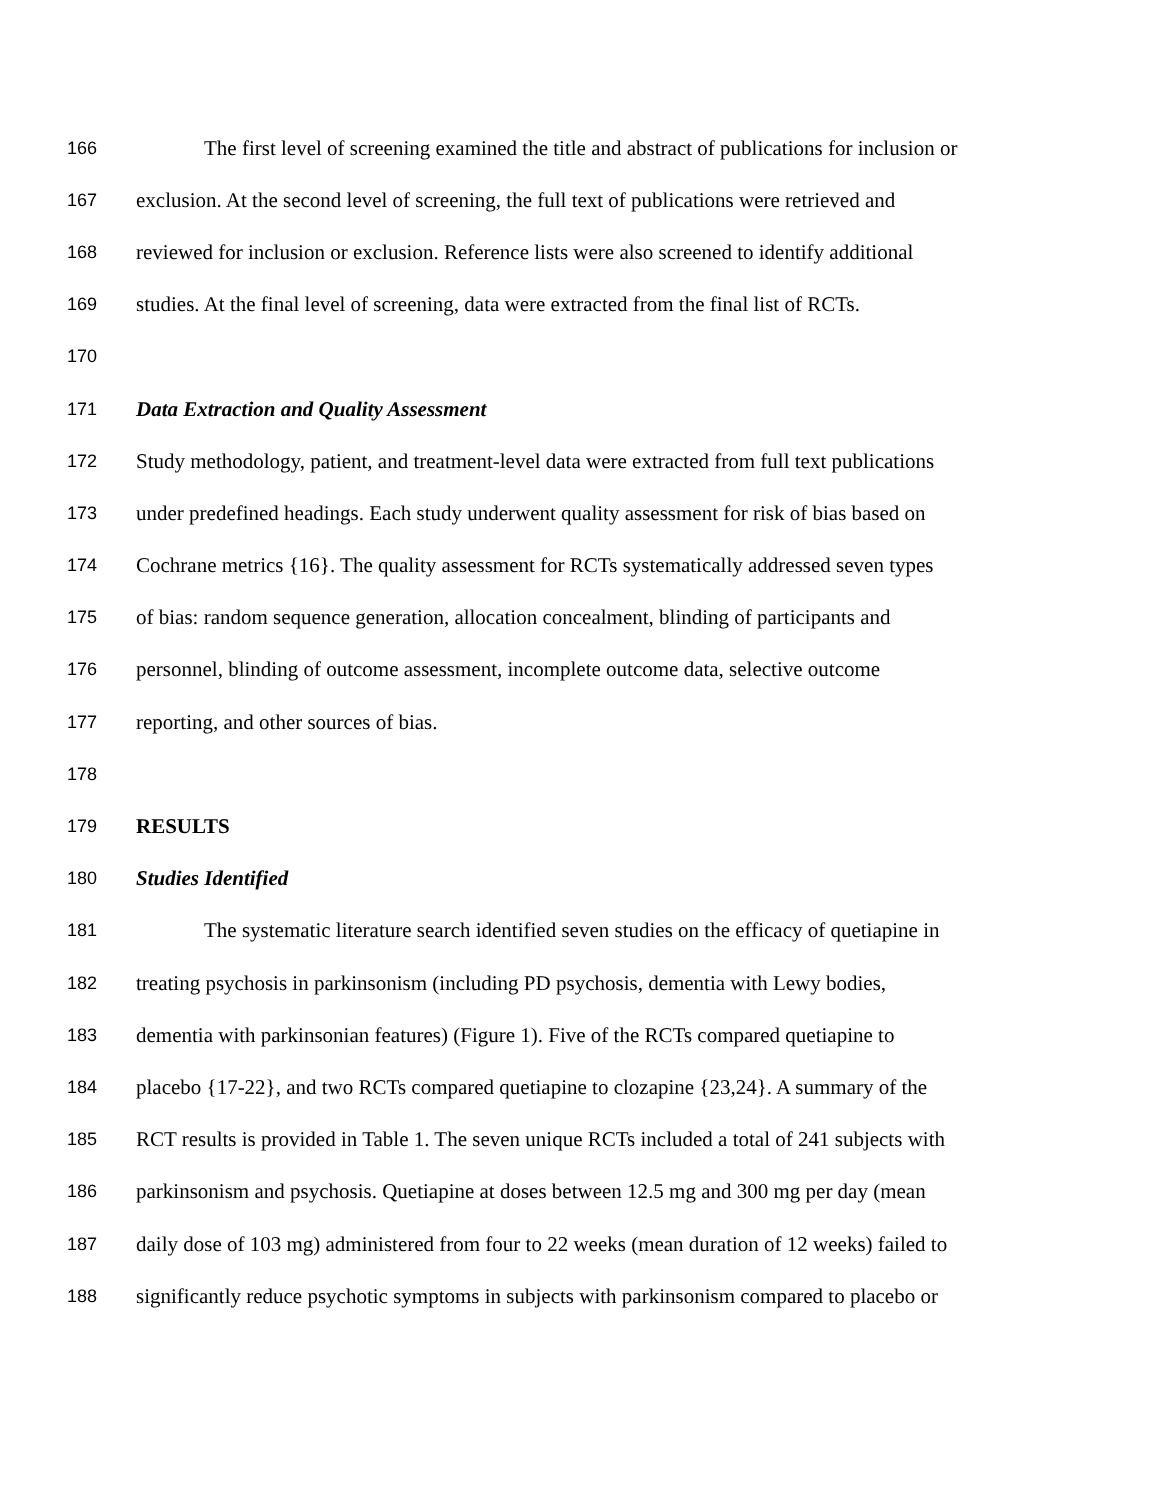166 The first level of screening examined the title and abstract of publications for inclusion or
167 exclusion. At the second level of screening, the full text of publications were retrieved and
168 reviewed for inclusion or exclusion. Reference lists were also screened to identify additional
169 studies. At the final level of screening, data were extracted from the final list of RCTs.
170
171 Data Extraction and Quality Assessment
172 Study methodology, patient, and treatment-level data were extracted from full text publications
173 under predefined headings. Each study underwent quality assessment for risk of bias based on
174 Cochrane metrics {16}. The quality assessment for RCTs systematically addressed seven types
175 of bias: random sequence generation, allocation concealment, blinding of participants and
176 personnel, blinding of outcome assessment, incomplete outcome data, selective outcome
177 reporting, and other sources of bias.
178
179 RESULTS
180 Studies Identified
181 The systematic literature search identified seven studies on the efficacy of quetiapine in
182 treating psychosis in parkinsonism (including PD psychosis, dementia with Lewy bodies,
183 dementia with parkinsonian features) (Figure 1). Five of the RCTs compared quetiapine to
184 placebo {17-22}, and two RCTs compared quetiapine to clozapine {23,24}. A summary of the
185 RCT results is provided in Table 1. The seven unique RCTs included a total of 241 subjects with
186 parkinsonism and psychosis. Quetiapine at doses between 12.5 mg and 300 mg per day (mean
187 daily dose of 103 mg) administered from four to 22 weeks (mean duration of 12 weeks) failed to
188 significantly reduce psychotic symptoms in subjects with parkinsonism compared to placebo or